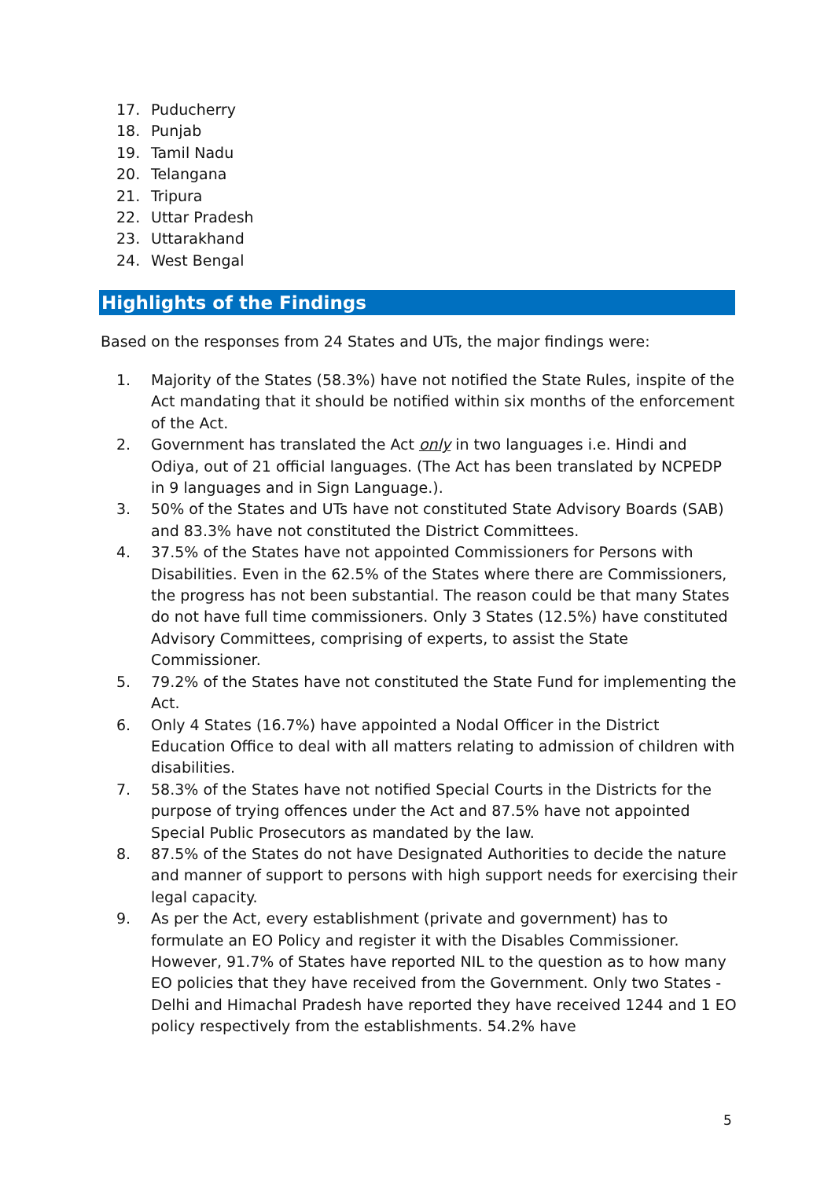17. Puducherry
18. Punjab
19. Tamil Nadu
20. Telangana
21. Tripura
22. Uttar Pradesh
23. Uttarakhand
24. West Bengal
Highlights of the Findings
Based on the responses from 24 States and UTs, the major findings were:
1. Majority of the States (58.3%) have not notified the State Rules, inspite of the Act mandating that it should be notified within six months of the enforcement of the Act.
2. Government has translated the Act only in two languages i.e. Hindi and Odiya, out of 21 official languages. (The Act has been translated by NCPEDP in 9 languages and in Sign Language.).
3. 50% of the States and UTs have not constituted State Advisory Boards (SAB) and 83.3% have not constituted the District Committees.
4. 37.5% of the States have not appointed Commissioners for Persons with Disabilities. Even in the 62.5% of the States where there are Commissioners, the progress has not been substantial. The reason could be that many States do not have full time commissioners. Only 3 States (12.5%) have constituted Advisory Committees, comprising of experts, to assist the State Commissioner.
5. 79.2% of the States have not constituted the State Fund for implementing the Act.
6. Only 4 States (16.7%) have appointed a Nodal Officer in the District Education Office to deal with all matters relating to admission of children with disabilities.
7. 58.3% of the States have not notified Special Courts in the Districts for the purpose of trying offences under the Act and 87.5% have not appointed Special Public Prosecutors as mandated by the law.
8. 87.5% of the States do not have Designated Authorities to decide the nature and manner of support to persons with high support needs for exercising their legal capacity.
9. As per the Act, every establishment (private and government) has to formulate an EO Policy and register it with the Disables Commissioner. However, 91.7% of States have reported NIL to the question as to how many EO policies that they have received from the Government. Only two States - Delhi and Himachal Pradesh have reported they have received 1244 and 1 EO policy respectively from the establishments. 54.2% have
5